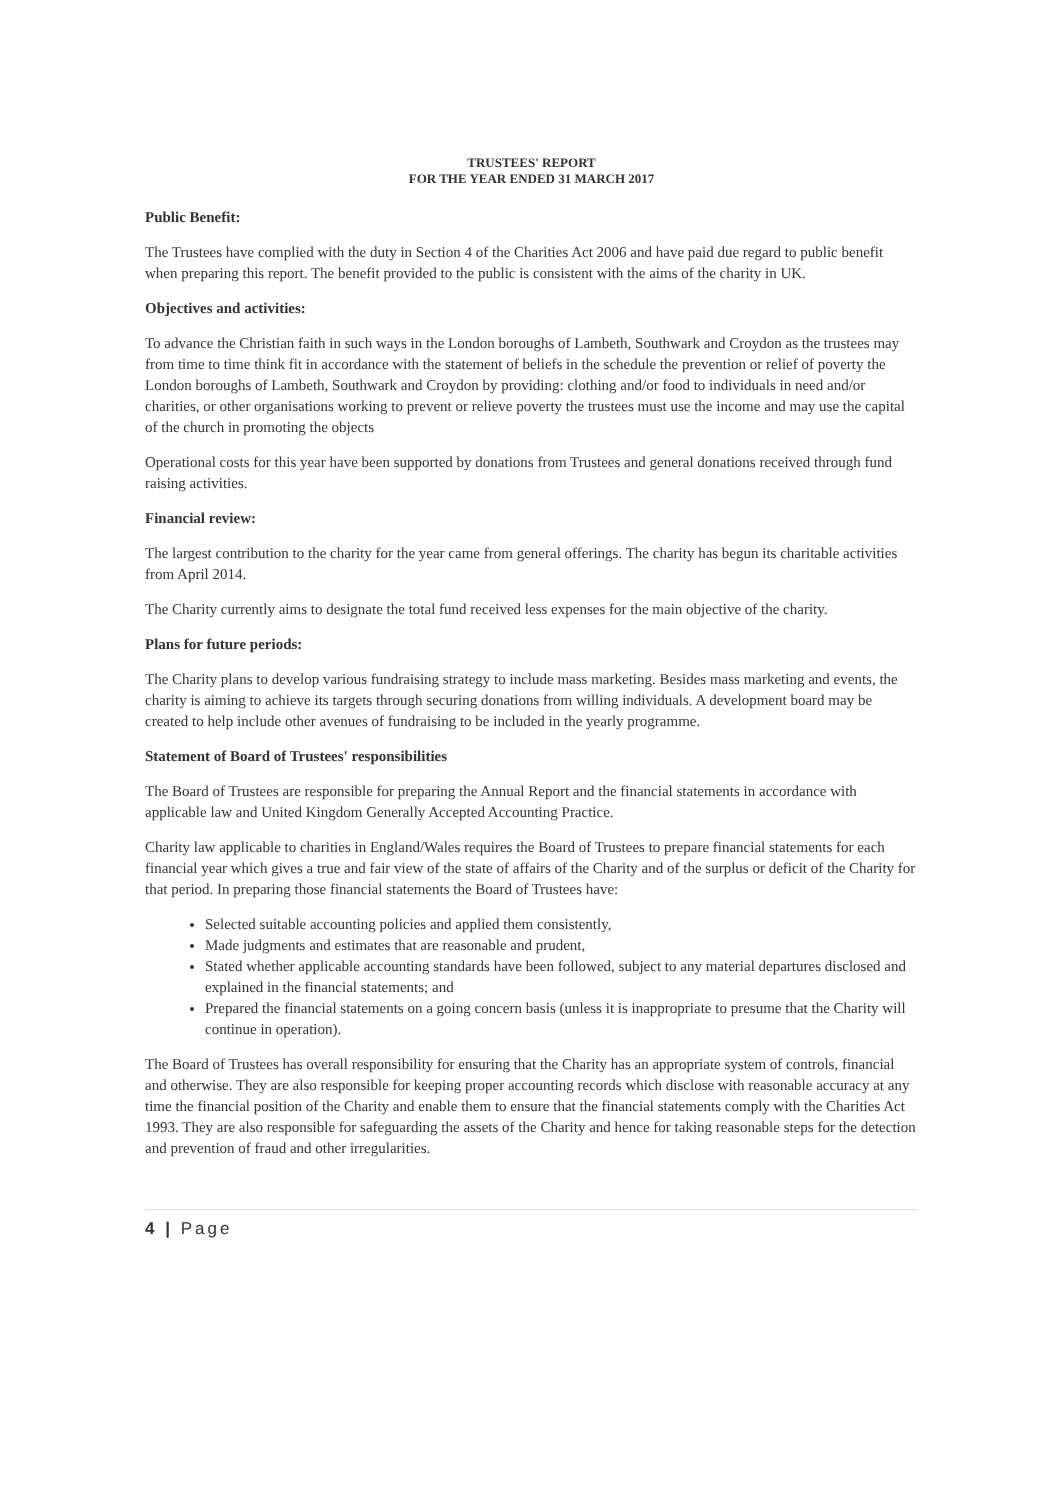TRUSTEES' REPORT
FOR THE YEAR ENDED 31 MARCH 2017
Public Benefit:
The Trustees have complied with the duty in Section 4 of the Charities Act 2006 and have paid due regard to public benefit when preparing this report. The benefit provided to the public is consistent with the aims of the charity in UK.
Objectives and activities:
To advance the Christian faith in such ways in the London boroughs of Lambeth, Southwark and Croydon as the trustees may from time to time think fit in accordance with the statement of beliefs in the schedule the prevention or relief of poverty the London boroughs of Lambeth, Southwark and Croydon by providing: clothing and/or food to individuals in need and/or charities, or other organisations working to prevent or relieve poverty the trustees must use the income and may use the capital of the church in promoting the objects
Operational costs for this year have been supported by donations from Trustees and general donations received through fund raising activities.
Financial review:
The largest contribution to the charity for the year came from general offerings. The charity has begun its charitable activities from April 2014.
The Charity currently aims to designate the total fund received less expenses for the main objective of the charity.
Plans for future periods:
The Charity plans to develop various fundraising strategy to include mass marketing. Besides mass marketing and events, the charity is aiming to achieve its targets through securing donations from willing individuals. A development board may be created to help include other avenues of fundraising to be included in the yearly programme.
Statement of Board of Trustees' responsibilities
The Board of Trustees are responsible for preparing the Annual Report and the financial statements in accordance with applicable law and United Kingdom Generally Accepted Accounting Practice.
Charity law applicable to charities in England/Wales requires the Board of Trustees to prepare financial statements for each financial year which gives a true and fair view of the state of affairs of the Charity and of the surplus or deficit of the Charity for that period. In preparing those financial statements the Board of Trustees have:
Selected suitable accounting policies and applied them consistently,
Made judgments and estimates that are reasonable and prudent,
Stated whether applicable accounting standards have been followed, subject to any material departures disclosed and explained in the financial statements; and
Prepared the financial statements on a going concern basis (unless it is inappropriate to presume that the Charity will continue in operation).
The Board of Trustees has overall responsibility for ensuring that the Charity has an appropriate system of controls, financial and otherwise. They are also responsible for keeping proper accounting records which disclose with reasonable accuracy at any time the financial position of the Charity and enable them to ensure that the financial statements comply with the Charities Act 1993. They are also responsible for safeguarding the assets of the Charity and hence for taking reasonable steps for the detection and prevention of fraud and other irregularities.
4 | Page